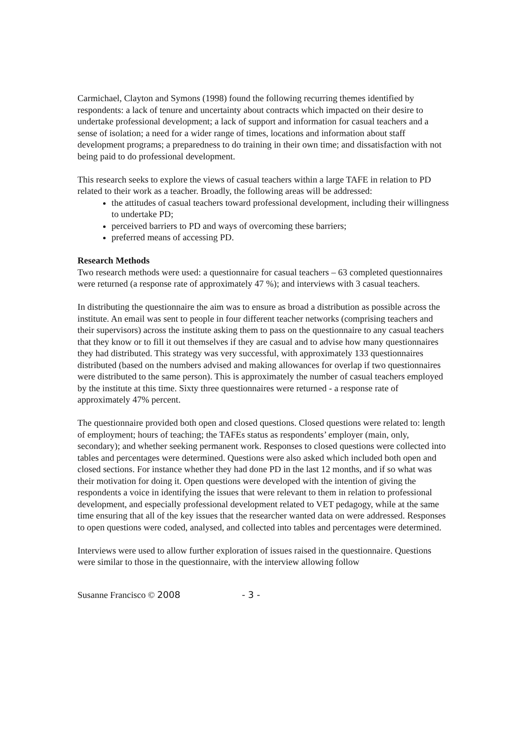Carmichael, Clayton and Symons (1998) found the following recurring themes identified by respondents: a lack of tenure and uncertainty about contracts which impacted on their desire to undertake professional development; a lack of support and information for casual teachers and a sense of isolation; a need for a wider range of times, locations and information about staff development programs; a preparedness to do training in their own time; and dissatisfaction with not being paid to do professional development.
This research seeks to explore the views of casual teachers within a large TAFE in relation to PD related to their work as a teacher. Broadly, the following areas will be addressed:
the attitudes of casual teachers toward professional development, including their willingness to undertake PD;
perceived barriers to PD and ways of overcoming these barriers;
preferred means of accessing PD.
Research Methods
Two research methods were used: a questionnaire for casual teachers – 63 completed questionnaires were returned (a response rate of approximately 47 %); and interviews with 3 casual teachers.
In distributing the questionnaire the aim was to ensure as broad a distribution as possible across the institute. An email was sent to people in four different teacher networks (comprising teachers and their supervisors) across the institute asking them to pass on the questionnaire to any casual teachers that they know or to fill it out themselves if they are casual and to advise how many questionnaires they had distributed. This strategy was very successful, with approximately 133 questionnaires distributed (based on the numbers advised and making allowances for overlap if two questionnaires were distributed to the same person). This is approximately the number of casual teachers employed by the institute at this time. Sixty three questionnaires were returned - a response rate of approximately 47% percent.
The questionnaire provided both open and closed questions. Closed questions were related to: length of employment; hours of teaching; the TAFEs status as respondents’ employer (main, only, secondary); and whether seeking permanent work. Responses to closed questions were collected into tables and percentages were determined. Questions were also asked which included both open and closed sections. For instance whether they had done PD in the last 12 months, and if so what was their motivation for doing it. Open questions were developed with the intention of giving the respondents a voice in identifying the issues that were relevant to them in relation to professional development, and especially professional development related to VET pedagogy, while at the same time ensuring that all of the key issues that the researcher wanted data on were addressed. Responses to open questions were coded, analysed, and collected into tables and percentages were determined.
Interviews were used to allow further exploration of issues raised in the questionnaire. Questions were similar to those in the questionnaire, with the interview allowing follow
Susanne Francisco © 2008 - 3 -